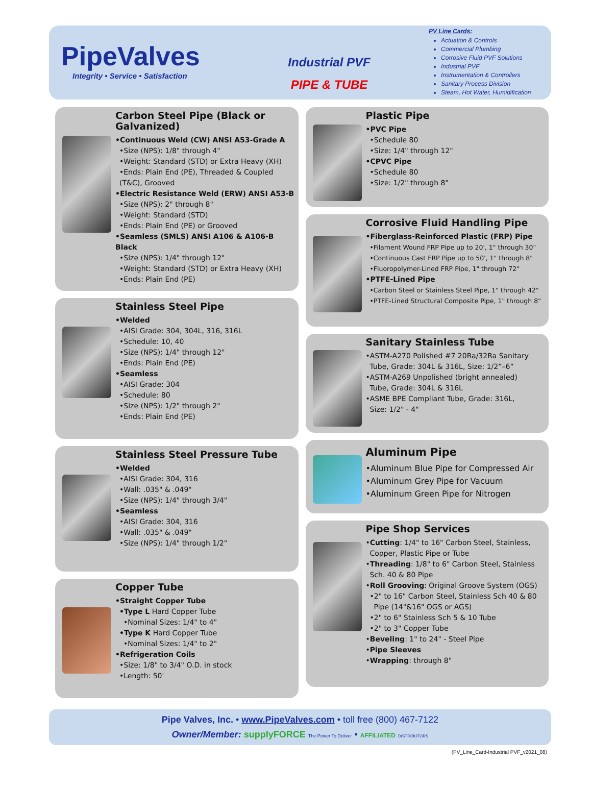PipeValves
Integrity • Service • Satisfaction
Industrial PVF
PIPE & TUBE
PV Line Cards:
Actuation & Controls
Commercial Plumbing
Corrosive Fluid PVF Solutions
Industrial PVF
Instrumentation & Controllers
Sanitary Process Division
Steam, Hot Water, Humidification
Carbon Steel Pipe (Black or Galvanized)
•Continuous Weld (CW) ANSI A53-Grade A
•Size (NPS): 1/8" through 4"
•Weight: Standard (STD) or Extra Heavy (XH)
•Ends: Plain End (PE), Threaded & Coupled (T&C), Grooved
•Electric Resistance Weld (ERW) ANSI A53-B
•Size (NPS): 2" through 8"
•Weight: Standard (STD)
•Ends: Plain End (PE) or Grooved
•Seamless (SMLS) ANSI A106 & A106-B Black
•Size (NPS): 1/4" through 12"
•Weight: Standard (STD) or Extra Heavy (XH)
•Ends: Plain End (PE)
Stainless Steel Pipe
•Welded
•AISI Grade: 304, 304L, 316, 316L
•Schedule: 10, 40
•Size (NPS): 1/4" through 12"
•Ends: Plain End (PE)
•Seamless
•AISI Grade: 304
•Schedule: 80
•Size (NPS): 1/2" through 2"
•Ends: Plain End (PE)
Stainless Steel Pressure Tube
•Welded
•AISI Grade: 304, 316
•Wall: .035" & .049"
•Size (NPS): 1/4" through 3/4"
•Seamless
•AISI Grade: 304, 316
•Wall: .035" & .049"
•Size (NPS): 1/4" through 1/2"
Copper Tube
•Straight Copper Tube
•Type L Hard Copper Tube
•Nominal Sizes: 1/4" to 4"
•Type K Hard Copper Tube
•Nominal Sizes: 1/4" to 2"
•Refrigeration Coils
•Size: 1/8" to 3/4" O.D. in stock
•Length: 50'
Plastic Pipe
•PVC Pipe
•Schedule 80
•Size: 1/4" through 12"
•CPVC Pipe
•Schedule 80
•Size: 1/2" through 8"
Corrosive Fluid Handling Pipe
•Fiberglass-Reinforced Plastic (FRP) Pipe
•Filament Wound FRP Pipe up to 20', 1" through 30"
•Continuous Cast FRP Pipe up to 50', 1" through 8"
•Fluoropolymer-Lined FRP Pipe, 1" through 72"
•PTFE-Lined Pipe
•Carbon Steel or Stainless Steel Pipe, 1" through 42"
•PTFE-Lined Structural Composite Pipe, 1" through 8"
Sanitary Stainless Tube
•ASTM-A270 Polished #7 20Ra/32Ra Sanitary
Tube, Grade: 304L & 316L, Size: 1/2”–6”
•ASTM-A269 Unpolished (bright annealed)
Tube, Grade: 304L & 316L
•ASME BPE Compliant Tube, Grade: 316L,
Size: 1/2" - 4"
Aluminum Pipe
•Aluminum Blue Pipe for Compressed Air
•Aluminum Grey Pipe for Vacuum
•Aluminum Green Pipe for Nitrogen
Pipe Shop Services
•Cutting: 1/4" to 16" Carbon Steel, Stainless,
Copper, Plastic Pipe or Tube
•Threading: 1/8" to 6" Carbon Steel, Stainless
Sch. 40 & 80 Pipe
•Roll Grooving: Original Groove System (OGS)
•2" to 16" Carbon Steel, Stainless Sch 40 & 80
Pipe (14"&16" OGS or AGS)
•2" to 6" Stainless Sch 5 & 10 Tube
•2" to 3" Copper Tube
•Beveling: 1" to 24" - Steel Pipe
•Pipe Sleeves
•Wrapping: through 8"
Pipe Valves, Inc. • www.PipeValves.com • toll free (800) 467-7122
Owner/Member: supplyFORCE The Power To Deliver • AFFILIATED DISTRIBUTORS
(PV_Line_Card-Industrial PVF_v2021_08)